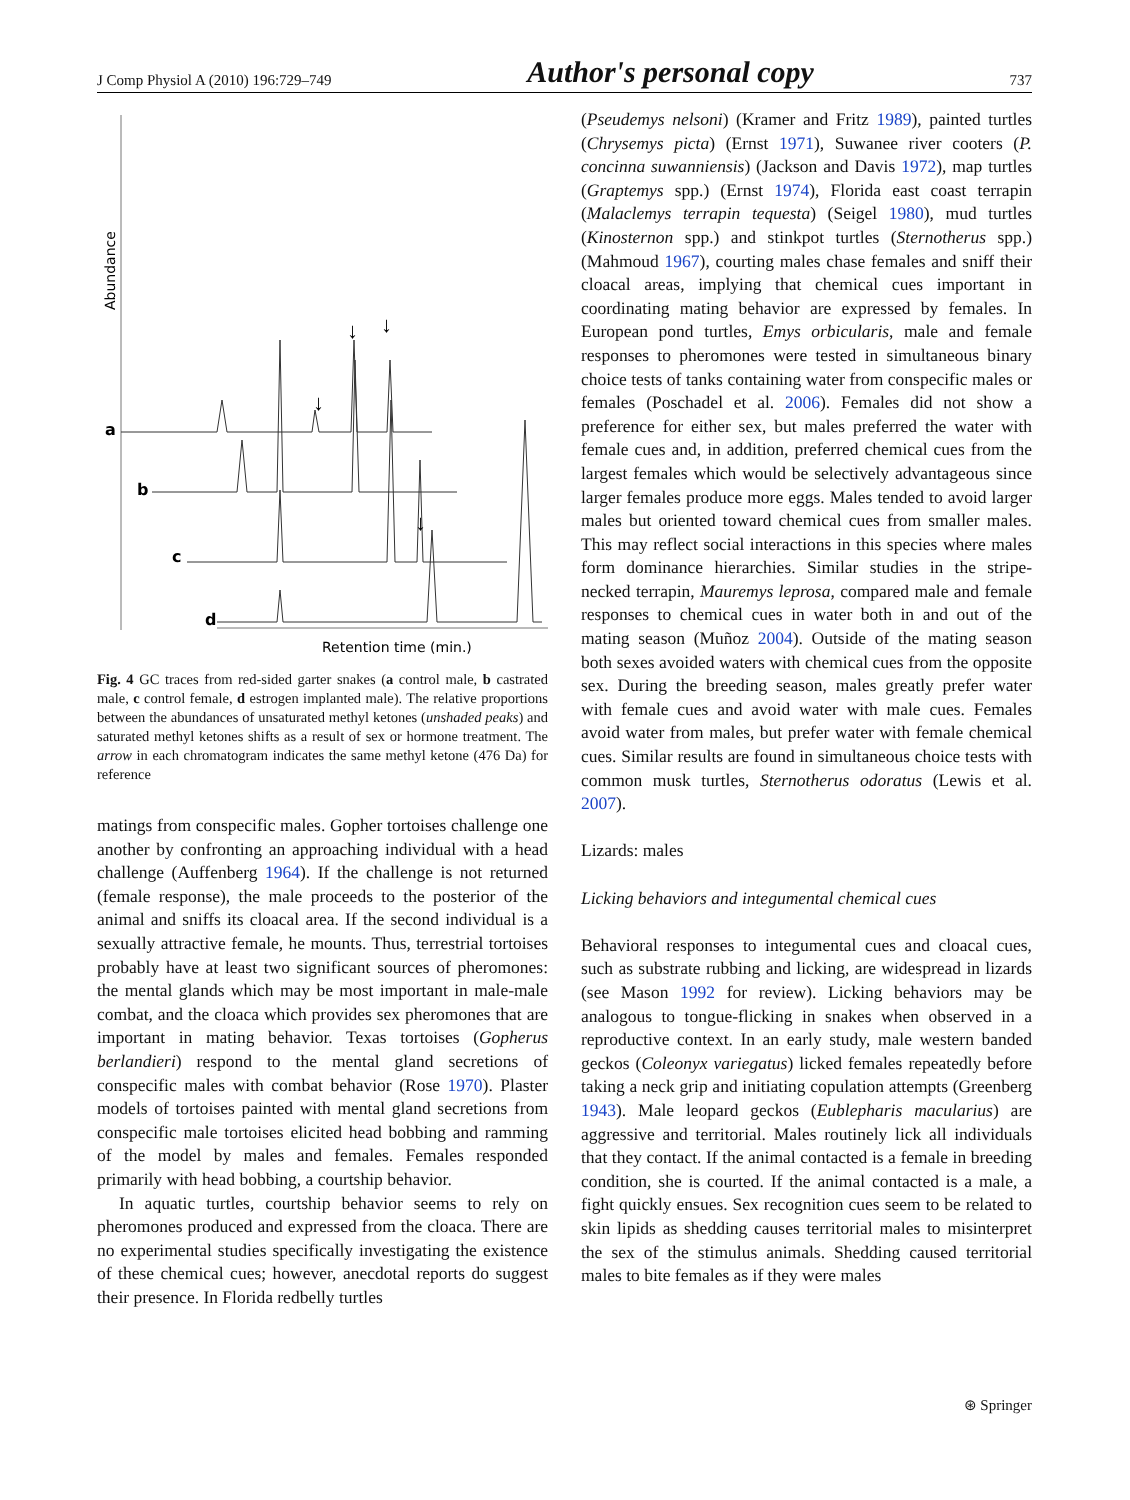J Comp Physiol A (2010) 196:729–749 Author's personal copy 737
Abundance
a
b
c
d
↓
↓
↓
↓
Retention time (min.)
Fig. 4 GC traces from red-sided garter snakes (a control male, b castrated male, c control female, d estrogen implanted male). The relative proportions between the abundances of unsaturated methyl ketones (unshaded peaks) and saturated methyl ketones shifts as a result of sex or hormone treatment. The arrow in each chromatogram indicates the same methyl ketone (476 Da) for reference
matings from conspecific males. Gopher tortoises challenge one another by confronting an approaching individual with a head challenge (Auffenberg 1964). If the challenge is not returned (female response), the male proceeds to the posterior of the animal and sniffs its cloacal area. If the second individual is a sexually attractive female, he mounts. Thus, terrestrial tortoises probably have at least two significant sources of pheromones: the mental glands which may be most important in male-male combat, and the cloaca which provides sex pheromones that are important in mating behavior. Texas tortoises (Gopherus berlandieri) respond to the mental gland secretions of conspecific males with combat behavior (Rose 1970). Plaster models of tortoises painted with mental gland secretions from conspecific male tortoises elicited head bobbing and ramming of the model by males and females. Females responded primarily with head bobbing, a courtship behavior.
In aquatic turtles, courtship behavior seems to rely on pheromones produced and expressed from the cloaca. There are no experimental studies specifically investigating the existence of these chemical cues; however, anecdotal reports do suggest their presence. In Florida redbelly turtles
(Pseudemys nelsoni) (Kramer and Fritz 1989), painted turtles (Chrysemys picta) (Ernst 1971), Suwanee river cooters (P. concinna suwanniensis) (Jackson and Davis 1972), map turtles (Graptemys spp.) (Ernst 1974), Florida east coast terrapin (Malaclemys terrapin tequesta) (Seigel 1980), mud turtles (Kinosternon spp.) and stinkpot turtles (Sternotherus spp.) (Mahmoud 1967), courting males chase females and sniff their cloacal areas, implying that chemical cues important in coordinating mating behavior are expressed by females. In European pond turtles, Emys orbicularis, male and female responses to pheromones were tested in simultaneous binary choice tests of tanks containing water from conspecific males or females (Poschadel et al. 2006). Females did not show a preference for either sex, but males preferred the water with female cues and, in addition, preferred chemical cues from the largest females which would be selectively advantageous since larger females produce more eggs. Males tended to avoid larger males but oriented toward chemical cues from smaller males. This may reflect social interactions in this species where males form dominance hierarchies. Similar studies in the stripe-necked terrapin, Mauremys leprosa, compared male and female responses to chemical cues in water both in and out of the mating season (Muñoz 2004). Outside of the mating season both sexes avoided waters with chemical cues from the opposite sex. During the breeding season, males greatly prefer water with female cues and avoid water with male cues. Females avoid water from males, but prefer water with female chemical cues. Similar results are found in simultaneous choice tests with common musk turtles, Sternotherus odoratus (Lewis et al. 2007).
Lizards: males
Licking behaviors and integumental chemical cues
Behavioral responses to integumental cues and cloacal cues, such as substrate rubbing and licking, are widespread in lizards (see Mason 1992 for review). Licking behaviors may be analogous to tongue-flicking in snakes when observed in a reproductive context. In an early study, male western banded geckos (Coleonyx variegatus) licked females repeatedly before taking a neck grip and initiating copulation attempts (Greenberg 1943). Male leopard geckos (Eublepharis macularius) are aggressive and territorial. Males routinely lick all individuals that they contact. If the animal contacted is a female in breeding condition, she is courted. If the animal contacted is a male, a fight quickly ensues. Sex recognition cues seem to be related to skin lipids as shedding causes territorial males to misinterpret the sex of the stimulus animals. Shedding caused territorial males to bite females as if they were males
⊛ Springer